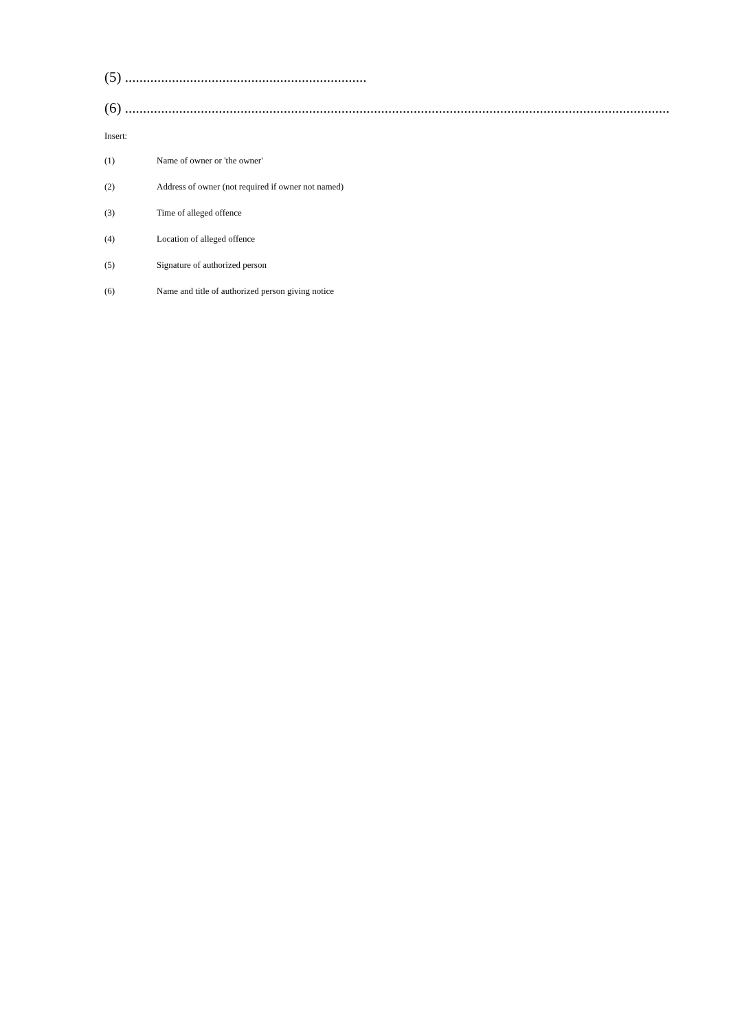(5) ...................................................................
(6) ..........................................................................................................................................................
Insert:
(1) Name of owner or 'the owner'
(2) Address of owner (not required if owner not named)
(3) Time of alleged offence
(4) Location of alleged offence
(5) Signature of authorized person
(6) Name and title of authorized person giving notice